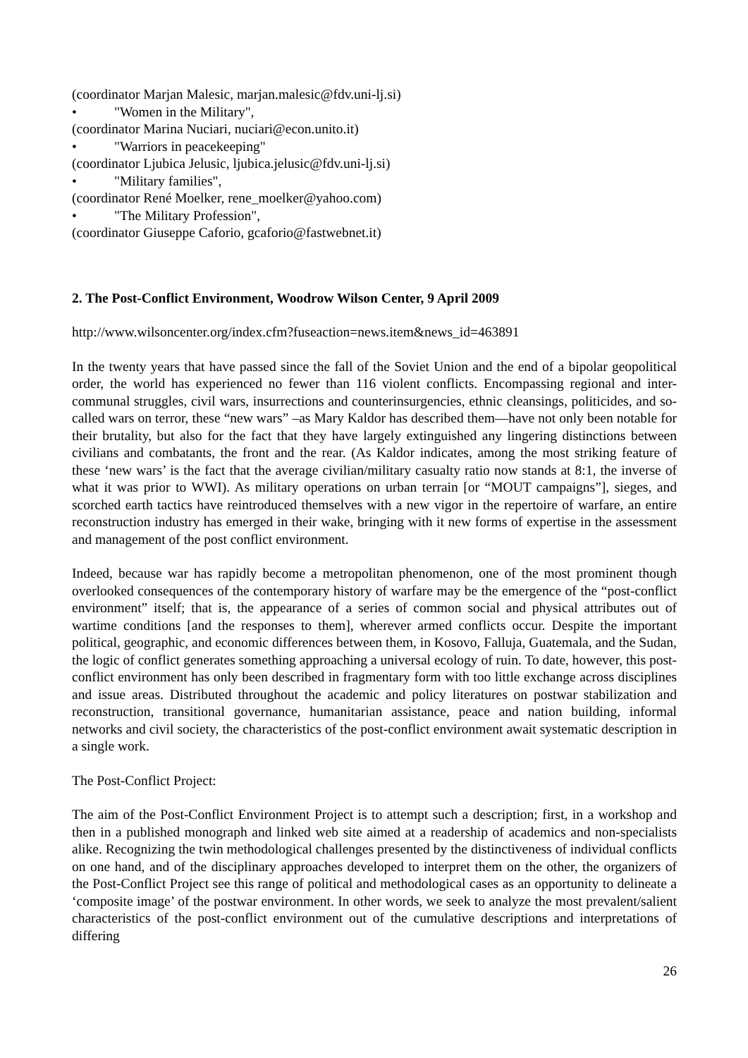(coordinator Marjan Malesic, marjan.malesic@fdv.uni-lj.si)
• "Women in the Military",
(coordinator Marina Nuciari, nuciari@econ.unito.it)
• "Warriors in peacekeeping"
(coordinator Ljubica Jelusic, ljubica.jelusic@fdv.uni-lj.si)
• "Military families",
(coordinator René Moelker, rene_moelker@yahoo.com)
• "The Military Profession",
(coordinator Giuseppe Caforio, gcaforio@fastwebnet.it)
2. The Post-Conflict Environment, Woodrow Wilson Center, 9 April 2009
http://www.wilsoncenter.org/index.cfm?fuseaction=news.item&news_id=463891
In the twenty years that have passed since the fall of the Soviet Union and the end of a bipolar geopolitical order, the world has experienced no fewer than 116 violent conflicts. Encompassing regional and inter-communal struggles, civil wars, insurrections and counterinsurgencies, ethnic cleansings, politicides, and so-called wars on terror, these “new wars” –as Mary Kaldor has described them—have not only been notable for their brutality, but also for the fact that they have largely extinguished any lingering distinctions between civilians and combatants, the front and the rear. (As Kaldor indicates, among the most striking feature of these ‘new wars’ is the fact that the average civilian/military casualty ratio now stands at 8:1, the inverse of what it was prior to WWI). As military operations on urban terrain [or “MOUT campaigns”], sieges, and scorched earth tactics have reintroduced themselves with a new vigor in the repertoire of warfare, an entire reconstruction industry has emerged in their wake, bringing with it new forms of expertise in the assessment and management of the post conflict environment.
Indeed, because war has rapidly become a metropolitan phenomenon, one of the most prominent though overlooked consequences of the contemporary history of warfare may be the emergence of the “post-conflict environment” itself; that is, the appearance of a series of common social and physical attributes out of wartime conditions [and the responses to them], wherever armed conflicts occur. Despite the important political, geographic, and economic differences between them, in Kosovo, Falluja, Guatemala, and the Sudan, the logic of conflict generates something approaching a universal ecology of ruin. To date, however, this post-conflict environment has only been described in fragmentary form with too little exchange across disciplines and issue areas. Distributed throughout the academic and policy literatures on postwar stabilization and reconstruction, transitional governance, humanitarian assistance, peace and nation building, informal networks and civil society, the characteristics of the post-conflict environment await systematic description in a single work.
The Post-Conflict Project:
The aim of the Post-Conflict Environment Project is to attempt such a description; first, in a workshop and then in a published monograph and linked web site aimed at a readership of academics and non-specialists alike. Recognizing the twin methodological challenges presented by the distinctiveness of individual conflicts on one hand, and of the disciplinary approaches developed to interpret them on the other, the organizers of the Post-Conflict Project see this range of political and methodological cases as an opportunity to delineate a ‘composite image’ of the postwar environment. In other words, we seek to analyze the most prevalent/salient characteristics of the post-conflict environment out of the cumulative descriptions and interpretations of differing
26